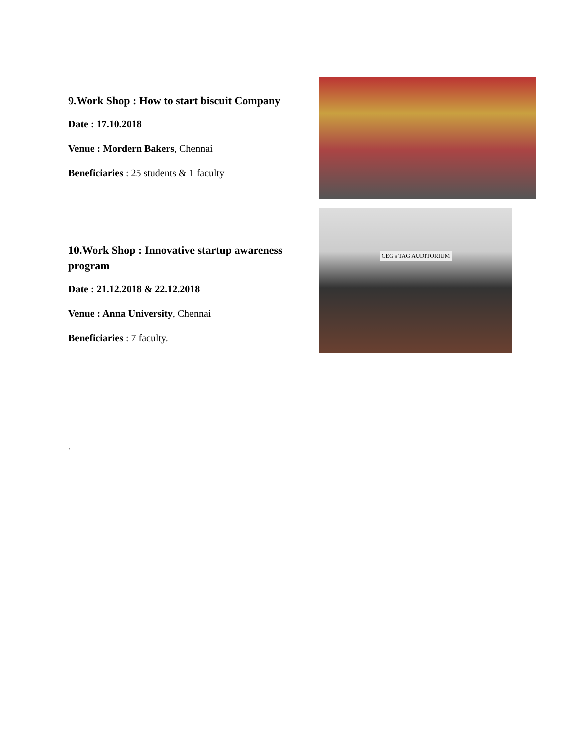9.Work Shop : How to start biscuit Company
Date : 17.10.2018
Venue : Mordern Bakers, Chennai
Beneficiaries : 25 students & 1 faculty
10.Work Shop : Innovative startup awareness program
Date : 21.12.2018 & 22.12.2018
Venue : Anna University, Chennai
Beneficiaries : 7 faculty.
CEG's TAG AUDITORIUM
.